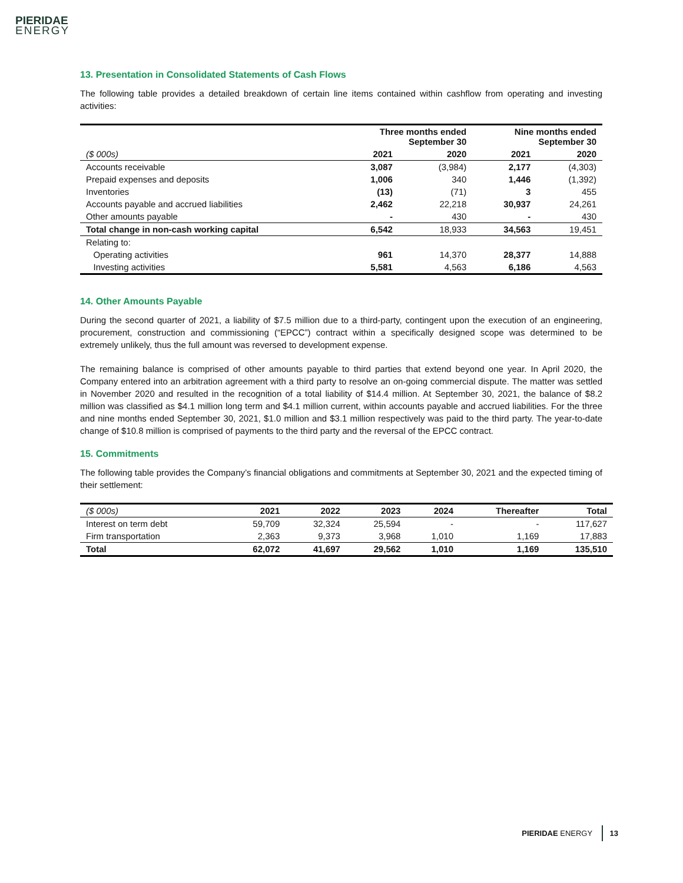PIERIDAE
ENERGY
13. Presentation in Consolidated Statements of Cash Flows
The following table provides a detailed breakdown of certain line items contained within cashflow from operating and investing activities:
| | Three months ended September 30 | | Nine months ended September 30 | |
| --- | --- | --- | --- | --- |
| ($ 000s) | 2021 | 2020 | 2021 | 2020 |
| Accounts receivable | 3,087 | (3,984) | 2,177 | (4,303) |
| Prepaid expenses and deposits | 1,006 | 340 | 1,446 | (1,392) |
| Inventories | (13) | (71) | 3 | 455 |
| Accounts payable and accrued liabilities | 2,462 | 22,218 | 30,937 | 24,261 |
| Other amounts payable | - | 430 | - | 430 |
| Total change in non-cash working capital | 6,542 | 18,933 | 34,563 | 19,451 |
| Relating to: | | | | |
| Operating activities | 961 | 14,370 | 28,377 | 14,888 |
| Investing activities | 5,581 | 4,563 | 6,186 | 4,563 |
14. Other Amounts Payable
During the second quarter of 2021, a liability of $7.5 million due to a third-party, contingent upon the execution of an engineering, procurement, construction and commissioning (“EPCC”) contract within a specifically designed scope was determined to be extremely unlikely, thus the full amount was reversed to development expense.
The remaining balance is comprised of other amounts payable to third parties that extend beyond one year. In April 2020, the Company entered into an arbitration agreement with a third party to resolve an on-going commercial dispute. The matter was settled in November 2020 and resulted in the recognition of a total liability of $14.4 million. At September 30, 2021, the balance of $8.2 million was classified as $4.1 million long term and $4.1 million current, within accounts payable and accrued liabilities. For the three and nine months ended September 30, 2021, $1.0 million and $3.1 million respectively was paid to the third party. The year-to-date change of $10.8 million is comprised of payments to the third party and the reversal of the EPCC contract.
15. Commitments
The following table provides the Company’s financial obligations and commitments at September 30, 2021 and the expected timing of their settlement:
| ($ 000s) | 2021 | 2022 | 2023 | 2024 | Thereafter | Total |
| --- | --- | --- | --- | --- | --- | --- |
| Interest on term debt | 59,709 | 32,324 | 25,594 | - | - | 117,627 |
| Firm transportation | 2,363 | 9,373 | 3,968 | 1,010 | 1,169 | 17,883 |
| Total | 62,072 | 41,697 | 29,562 | 1,010 | 1,169 | 135,510 |
PIERIDAE ENERGY 13